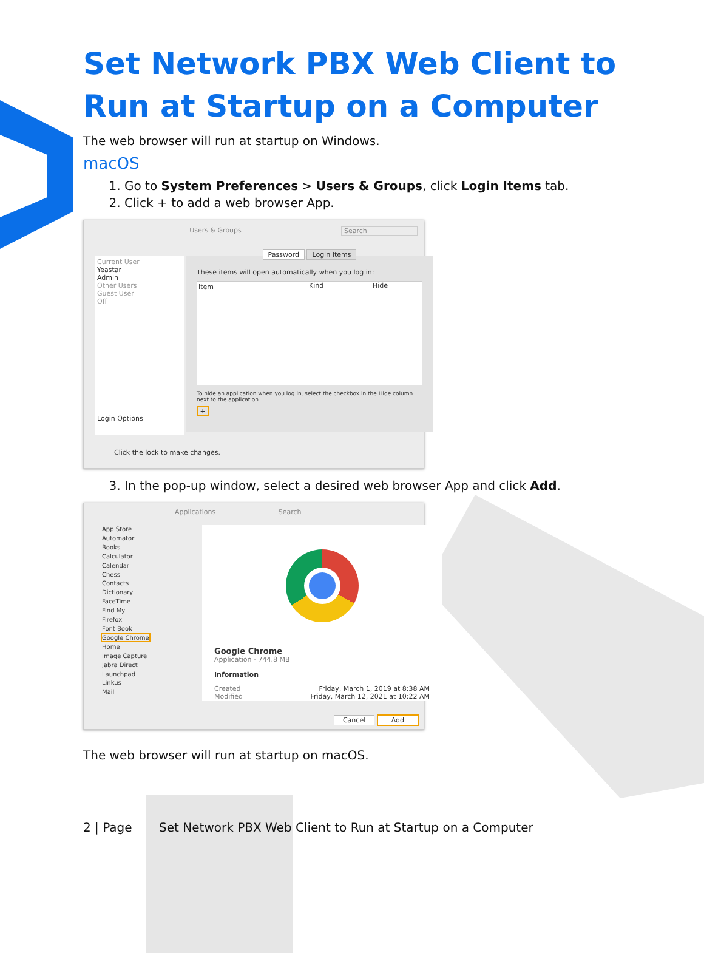Set Network PBX Web Client to Run at Startup on a Computer
The web browser will run at startup on Windows.
macOS
1. Go to System Preferences > Users & Groups, click Login Items tab.
2. Click + to add a web browser App.
Users & Groups Search
Current User
Yeastar
Admin
Other Users
Guest User
Off
Login Options
Password Login Items
These items will open automatically when you log in:
Item Kind Hide
To hide an application when you log in, select the checkbox in the Hide column next to the application.
+
Click the lock to make changes.
3. In the pop-up window, select a desired web browser App and click Add.
Applications Search
App Store
Automator
Books
Calculator
Calendar
Chess
Contacts
Dictionary
FaceTime
Find My
Firefox
Font Book
Google Chrome
Home
Image Capture
Jabra Direct
Launchpad
Linkus
Mail
Google Chrome
Application - 744.8 MB
Information
Created Friday, March 1, 2019 at 8:38 AM
Modified Friday, March 12, 2021 at 10:22 AM
Cancel Add
The web browser will run at startup on macOS.
2 | Page Set Network PBX Web Client to Run at Startup on a Computer